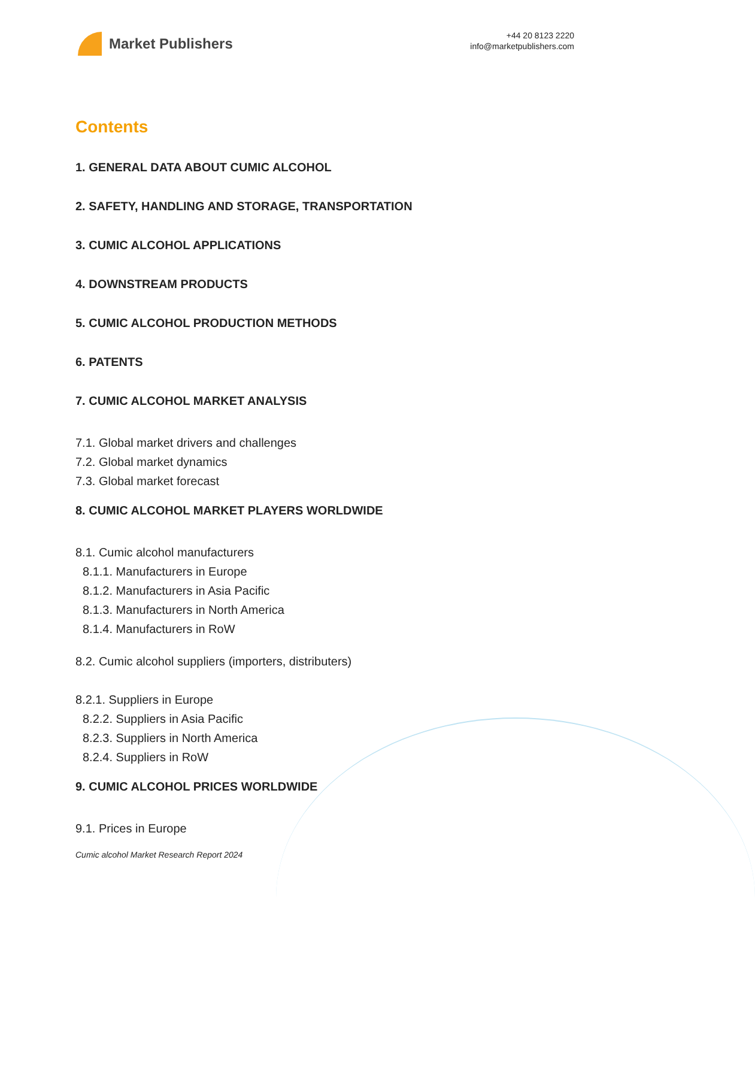Market Publishers
+44 20 8123 2220
info@marketpublishers.com
Contents
1. GENERAL DATA ABOUT CUMIC ALCOHOL
2. SAFETY, HANDLING AND STORAGE, TRANSPORTATION
3. CUMIC ALCOHOL APPLICATIONS
4. DOWNSTREAM PRODUCTS
5. CUMIC ALCOHOL PRODUCTION METHODS
6. PATENTS
7. CUMIC ALCOHOL MARKET ANALYSIS
7.1. Global market drivers and challenges
7.2. Global market dynamics
7.3. Global market forecast
8. CUMIC ALCOHOL MARKET PLAYERS WORLDWIDE
8.1. Cumic alcohol manufacturers
8.1.1. Manufacturers in Europe
8.1.2. Manufacturers in Asia Pacific
8.1.3. Manufacturers in North America
8.1.4. Manufacturers in RoW
8.2. Cumic alcohol suppliers (importers, distributers)
8.2.1. Suppliers in Europe
8.2.2. Suppliers in Asia Pacific
8.2.3. Suppliers in North America
8.2.4. Suppliers in RoW
9. CUMIC ALCOHOL PRICES WORLDWIDE
9.1. Prices in Europe
Cumic alcohol Market Research Report 2024